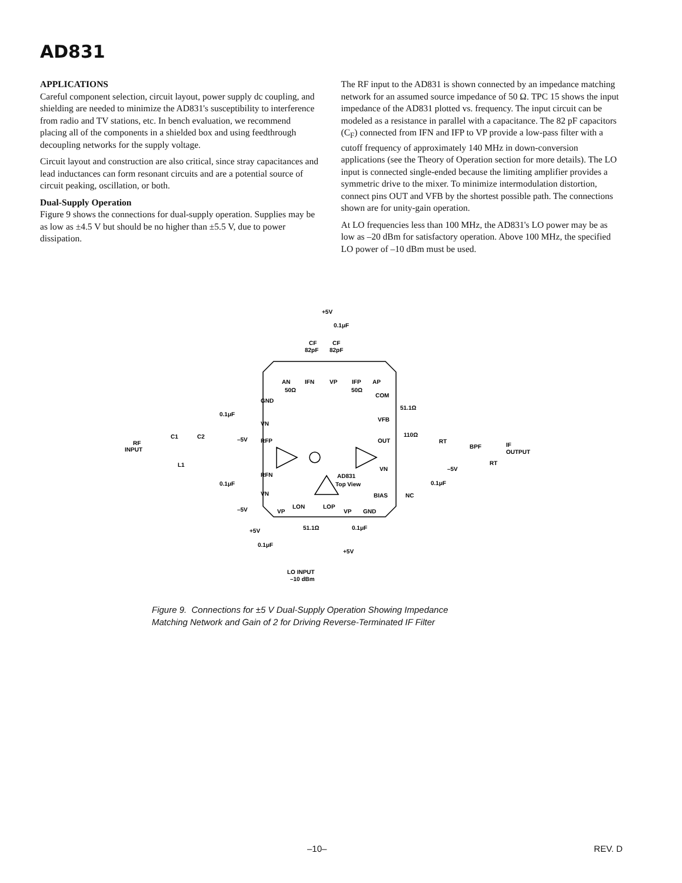AD831
APPLICATIONS
Careful component selection, circuit layout, power supply dc coupling, and shielding are needed to minimize the AD831's susceptibility to interference from radio and TV stations, etc. In bench evaluation, we recommend placing all of the components in a shielded box and using feedthrough decoupling networks for the supply voltage.
Circuit layout and construction are also critical, since stray capacitances and lead inductances can form resonant circuits and are a potential source of circuit peaking, oscillation, or both.
Dual-Supply Operation
Figure 9 shows the connections for dual-supply operation. Supplies may be as low as ±4.5 V but should be no higher than ±5.5 V, due to power dissipation.
The RF input to the AD831 is shown connected by an impedance matching network for an assumed source impedance of 50 Ω. TPC 15 shows the input impedance of the AD831 plotted vs. frequency. The input circuit can be modeled as a resistance in parallel with a capacitance. The 82 pF capacitors (C<sub>F</sub>) connected from IFN and IFP to VP provide a low-pass filter with a cutoff frequency of approximately 140 MHz in down-conversion applications (see the Theory of Operation section for more details). The LO input is connected single-ended because the limiting amplifier provides a symmetric drive to the mixer. To minimize intermodulation distortion, connect pins OUT and VFB by the shortest possible path. The connections shown are for unity-gain operation.
At LO frequencies less than 100 MHz, the AD831's LO power may be as low as –20 dBm for satisfactory operation. Above 100 MHz, the specified LO power of –10 dBm must be used.
+5V
0.1μF
CF
CF
82pF
82pF
AN
IFN
VP
IFP
AP
50Ω
50Ω
COM
GND
0.1μF
VN
VFB
51.1Ω
110Ω
RF
INPUT
C1
C2
–5V
RFP
OUT
RT
BPF
IF
OUTPUT
L1
RFN
VN
–5V
AD831
Top View
0.1μF
VN
0.1μF
BIAS
NC
–5V
VP
LON
LOP
VP
GND
+5V
51.1Ω
0.1μF
0.1μF
+5V
RT
LO INPUT
–10 dBm
Figure 9. Connections for ±5 V Dual-Supply Operation Showing Impedance
Matching Network and Gain of 2 for Driving Reverse-Terminated IF Filter
–10– REV. D